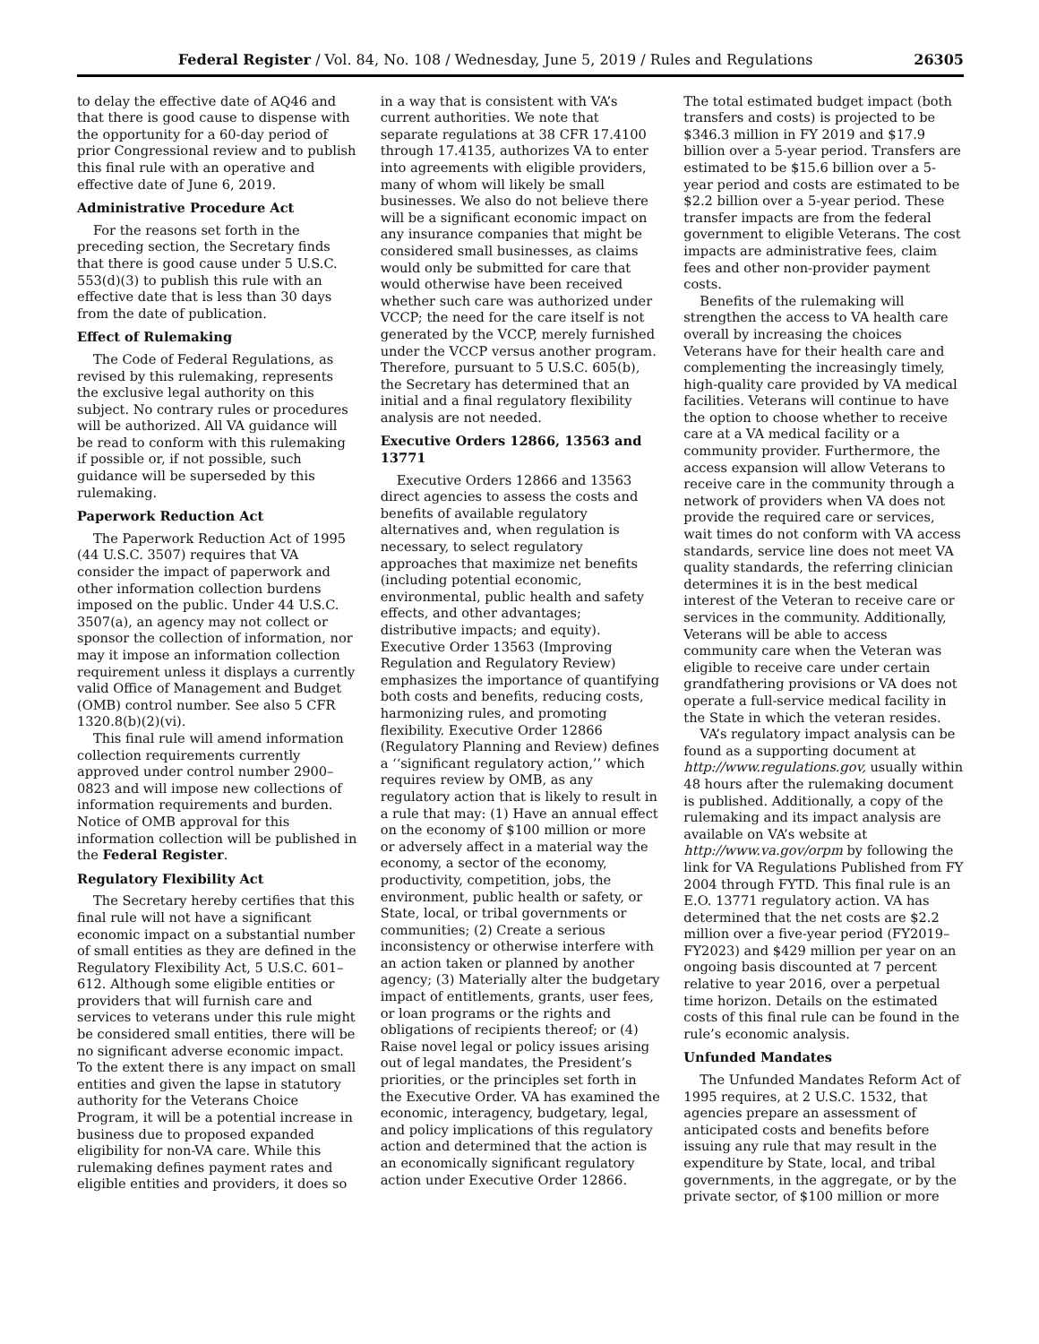Federal Register / Vol. 84, No. 108 / Wednesday, June 5, 2019 / Rules and Regulations 26305
to delay the effective date of AQ46 and that there is good cause to dispense with the opportunity for a 60-day period of prior Congressional review and to publish this final rule with an operative and effective date of June 6, 2019.
Administrative Procedure Act
For the reasons set forth in the preceding section, the Secretary finds that there is good cause under 5 U.S.C. 553(d)(3) to publish this rule with an effective date that is less than 30 days from the date of publication.
Effect of Rulemaking
The Code of Federal Regulations, as revised by this rulemaking, represents the exclusive legal authority on this subject. No contrary rules or procedures will be authorized. All VA guidance will be read to conform with this rulemaking if possible or, if not possible, such guidance will be superseded by this rulemaking.
Paperwork Reduction Act
The Paperwork Reduction Act of 1995 (44 U.S.C. 3507) requires that VA consider the impact of paperwork and other information collection burdens imposed on the public. Under 44 U.S.C. 3507(a), an agency may not collect or sponsor the collection of information, nor may it impose an information collection requirement unless it displays a currently valid Office of Management and Budget (OMB) control number. See also 5 CFR 1320.8(b)(2)(vi).
This final rule will amend information collection requirements currently approved under control number 2900–0823 and will impose new collections of information requirements and burden. Notice of OMB approval for this information collection will be published in the Federal Register.
Regulatory Flexibility Act
The Secretary hereby certifies that this final rule will not have a significant economic impact on a substantial number of small entities as they are defined in the Regulatory Flexibility Act, 5 U.S.C. 601–612. Although some eligible entities or providers that will furnish care and services to veterans under this rule might be considered small entities, there will be no significant adverse economic impact. To the extent there is any impact on small entities and given the lapse in statutory authority for the Veterans Choice Program, it will be a potential increase in business due to proposed expanded eligibility for non-VA care. While this rulemaking defines payment rates and eligible entities and providers, it does so
in a way that is consistent with VA’s current authorities. We note that separate regulations at 38 CFR 17.4100 through 17.4135, authorizes VA to enter into agreements with eligible providers, many of whom will likely be small businesses. We also do not believe there will be a significant economic impact on any insurance companies that might be considered small businesses, as claims would only be submitted for care that would otherwise have been received whether such care was authorized under VCCP; the need for the care itself is not generated by the VCCP, merely furnished under the VCCP versus another program. Therefore, pursuant to 5 U.S.C. 605(b), the Secretary has determined that an initial and a final regulatory flexibility analysis are not needed.
Executive Orders 12866, 13563 and 13771
Executive Orders 12866 and 13563 direct agencies to assess the costs and benefits of available regulatory alternatives and, when regulation is necessary, to select regulatory approaches that maximize net benefits (including potential economic, environmental, public health and safety effects, and other advantages; distributive impacts; and equity). Executive Order 13563 (Improving Regulation and Regulatory Review) emphasizes the importance of quantifying both costs and benefits, reducing costs, harmonizing rules, and promoting flexibility. Executive Order 12866 (Regulatory Planning and Review) defines a ‘‘significant regulatory action,’’ which requires review by OMB, as any regulatory action that is likely to result in a rule that may: (1) Have an annual effect on the economy of $100 million or more or adversely affect in a material way the economy, a sector of the economy, productivity, competition, jobs, the environment, public health or safety, or State, local, or tribal governments or communities; (2) Create a serious inconsistency or otherwise interfere with an action taken or planned by another agency; (3) Materially alter the budgetary impact of entitlements, grants, user fees, or loan programs or the rights and obligations of recipients thereof; or (4) Raise novel legal or policy issues arising out of legal mandates, the President’s priorities, or the principles set forth in the Executive Order. VA has examined the economic, interagency, budgetary, legal, and policy implications of this regulatory action and determined that the action is an economically significant regulatory action under Executive Order 12866.
The total estimated budget impact (both transfers and costs) is projected to be $346.3 million in FY 2019 and $17.9 billion over a 5-year period. Transfers are estimated to be $15.6 billion over a 5-year period and costs are estimated to be $2.2 billion over a 5-year period. These transfer impacts are from the federal government to eligible Veterans. The cost impacts are administrative fees, claim fees and other non-provider payment costs.
Benefits of the rulemaking will strengthen the access to VA health care overall by increasing the choices Veterans have for their health care and complementing the increasingly timely, high-quality care provided by VA medical facilities. Veterans will continue to have the option to choose whether to receive care at a VA medical facility or a community provider. Furthermore, the access expansion will allow Veterans to receive care in the community through a network of providers when VA does not provide the required care or services, wait times do not conform with VA access standards, service line does not meet VA quality standards, the referring clinician determines it is in the best medical interest of the Veteran to receive care or services in the community. Additionally, Veterans will be able to access community care when the Veteran was eligible to receive care under certain grandfathering provisions or VA does not operate a full-service medical facility in the State in which the veteran resides.
VA’s regulatory impact analysis can be found as a supporting document at http://www.regulations.gov, usually within 48 hours after the rulemaking document is published. Additionally, a copy of the rulemaking and its impact analysis are available on VA’s website at http://www.va.gov/orpm by following the link for VA Regulations Published from FY 2004 through FYTD. This final rule is an E.O. 13771 regulatory action. VA has determined that the net costs are $2.2 million over a five-year period (FY2019–FY2023) and $429 million per year on an ongoing basis discounted at 7 percent relative to year 2016, over a perpetual time horizon. Details on the estimated costs of this final rule can be found in the rule’s economic analysis.
Unfunded Mandates
The Unfunded Mandates Reform Act of 1995 requires, at 2 U.S.C. 1532, that agencies prepare an assessment of anticipated costs and benefits before issuing any rule that may result in the expenditure by State, local, and tribal governments, in the aggregate, or by the private sector, of $100 million or more